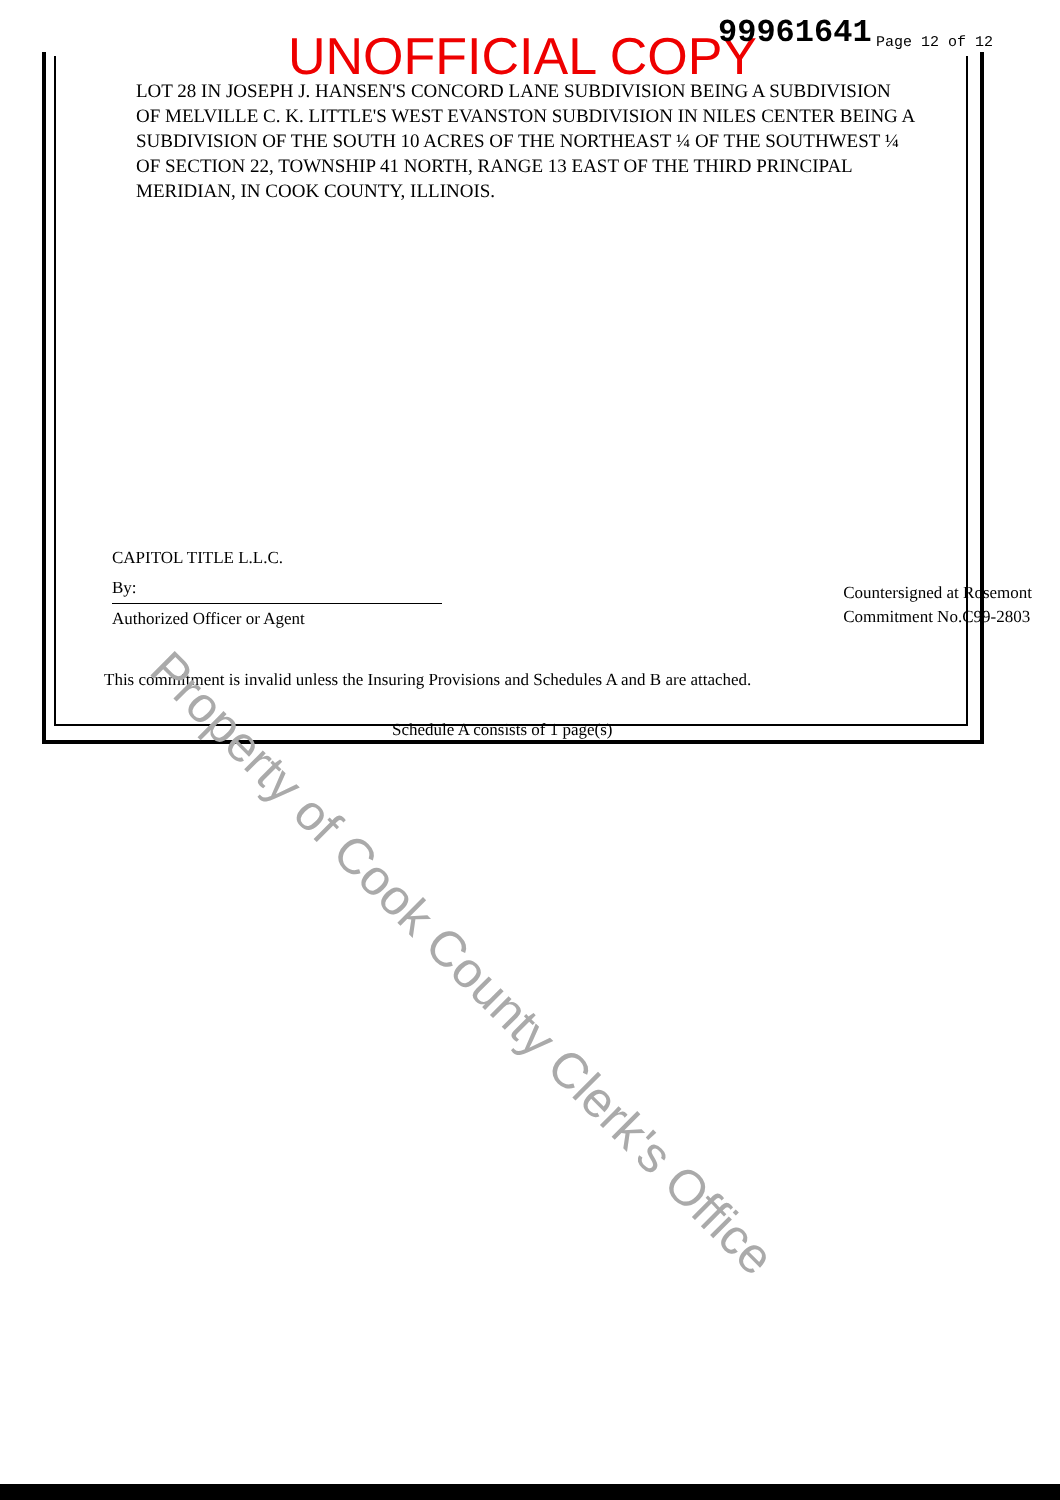UNOFFICIAL COPY 99961641 Page 12 of 12
LOT 28 IN JOSEPH J. HANSEN'S CONCORD LANE SUBDIVISION BEING A SUBDIVISION OF MELVILLE C. K. LITTLE'S WEST EVANSTON SUBDIVISION IN NILES CENTER BEING A SUBDIVISION OF THE SOUTH 10 ACRES OF THE NORTHEAST ¼ OF THE SOUTHWEST ¼ OF SECTION 22, TOWNSHIP 41 NORTH, RANGE 13 EAST OF THE THIRD PRINCIPAL MERIDIAN, IN COOK COUNTY, ILLINOIS.
CAPITOL TITLE L.L.C.
By:
Authorized Officer or Agent
Countersigned at Rosemont
Commitment No.C99-2803
This commitment is invalid unless the Insuring Provisions and Schedules A and B are attached.
Schedule A consists of 1 page(s)
Property of Cook County Clerk's Office